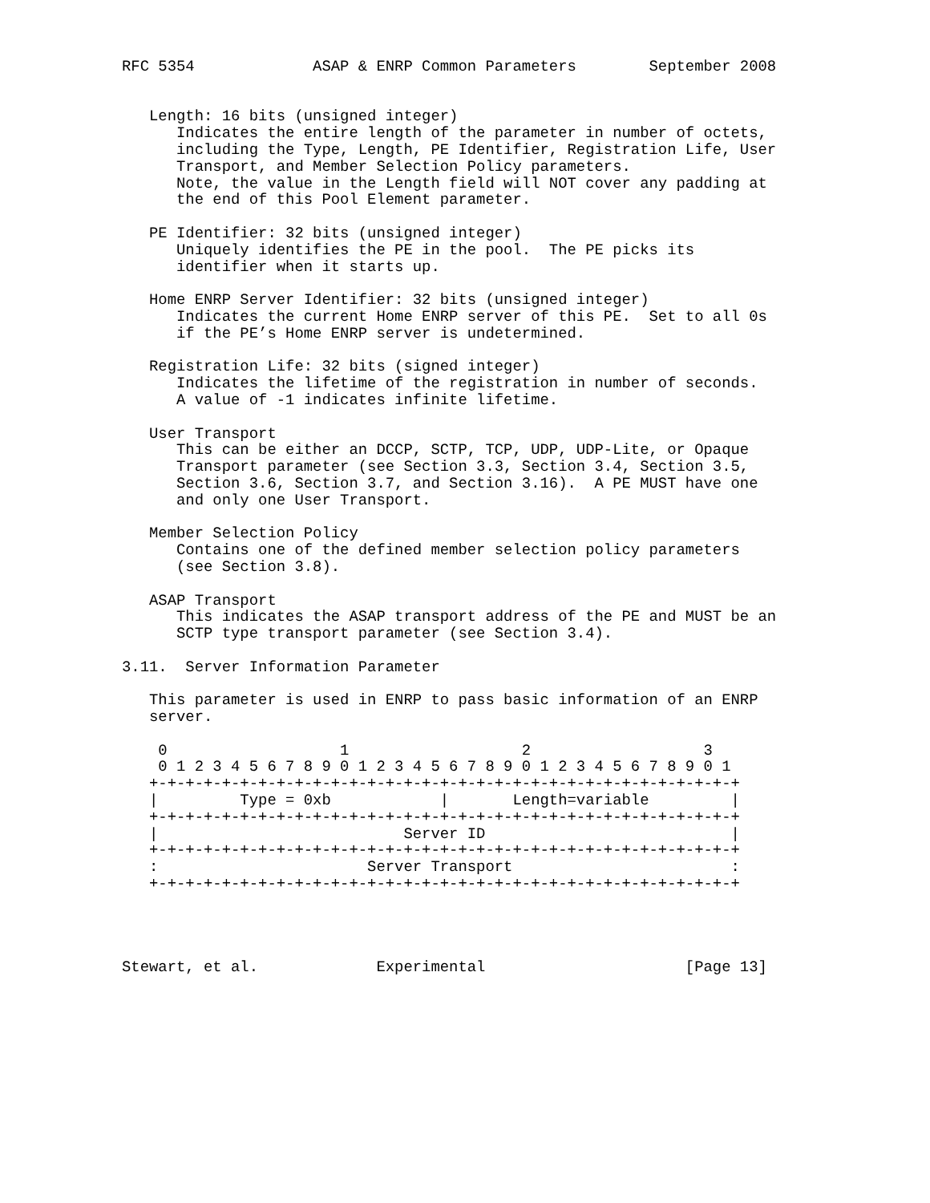RFC 5354             ASAP & ENRP Common Parameters        September 2008


   Length: 16 bits (unsigned integer)
      Indicates the entire length of the parameter in number of octets,
      including the Type, Length, PE Identifier, Registration Life, User
      Transport, and Member Selection Policy parameters.
      Note, the value in the Length field will NOT cover any padding at
      the end of this Pool Element parameter.

   PE Identifier: 32 bits (unsigned integer)
      Uniquely identifies the PE in the pool.  The PE picks its
      identifier when it starts up.

   Home ENRP Server Identifier: 32 bits (unsigned integer)
      Indicates the current Home ENRP server of this PE.  Set to all 0s
      if the PE’s Home ENRP server is undetermined.

   Registration Life: 32 bits (signed integer)
      Indicates the lifetime of the registration in number of seconds.
      A value of -1 indicates infinite lifetime.

   User Transport
      This can be either an DCCP, SCTP, TCP, UDP, UDP-Lite, or Opaque
      Transport parameter (see Section 3.3, Section 3.4, Section 3.5,
      Section 3.6, Section 3.7, and Section 3.16).  A PE MUST have one
      and only one User Transport.

   Member Selection Policy
      Contains one of the defined member selection policy parameters
      (see Section 3.8).

   ASAP Transport
      This indicates the ASAP transport address of the PE and MUST be an
      SCTP type transport parameter (see Section 3.4).

3.11.  Server Information Parameter

   This parameter is used in ENRP to pass basic information of an ENRP
   server.

    0                   1                   2                   3
    0 1 2 3 4 5 6 7 8 9 0 1 2 3 4 5 6 7 8 9 0 1 2 3 4 5 6 7 8 9 0 1
   +-+-+-+-+-+-+-+-+-+-+-+-+-+-+-+-+-+-+-+-+-+-+-+-+-+-+-+-+-+-+-+-+
   |         Type = 0xb            |       Length=variable         |
   +-+-+-+-+-+-+-+-+-+-+-+-+-+-+-+-+-+-+-+-+-+-+-+-+-+-+-+-+-+-+-+-+
   |                           Server ID                           |
   +-+-+-+-+-+-+-+-+-+-+-+-+-+-+-+-+-+-+-+-+-+-+-+-+-+-+-+-+-+-+-+-+
   :                       Server Transport                        :
   +-+-+-+-+-+-+-+-+-+-+-+-+-+-+-+-+-+-+-+-+-+-+-+-+-+-+-+-+-+-+-+-+




Stewart, et al.             Experimental                      [Page 13]